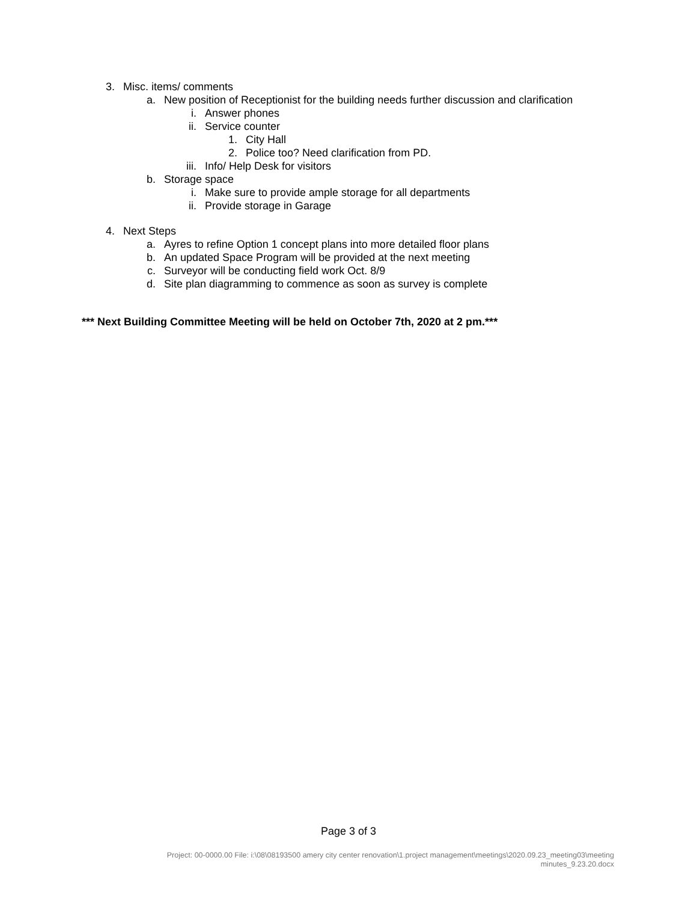3. Misc. items/ comments
a. New position of Receptionist for the building needs further discussion and clarification
i. Answer phones
ii. Service counter
1. City Hall
2. Police too? Need clarification from PD.
iii. Info/ Help Desk for visitors
b. Storage space
i. Make sure to provide ample storage for all departments
ii. Provide storage in Garage
4. Next Steps
a. Ayres to refine Option 1 concept plans into more detailed floor plans
b. An updated Space Program will be provided at the next meeting
c. Surveyor will be conducting field work Oct. 8/9
d. Site plan diagramming to commence as soon as survey is complete
*** Next Building Committee Meeting will be held on October 7th, 2020 at 2 pm.***
Page 3 of 3
Project: 00-0000.00 File: i:\08\08193500 amery city center renovation\1.project management\meetings\2020.09.23_meeting03\meeting
minutes_9.23.20.docx